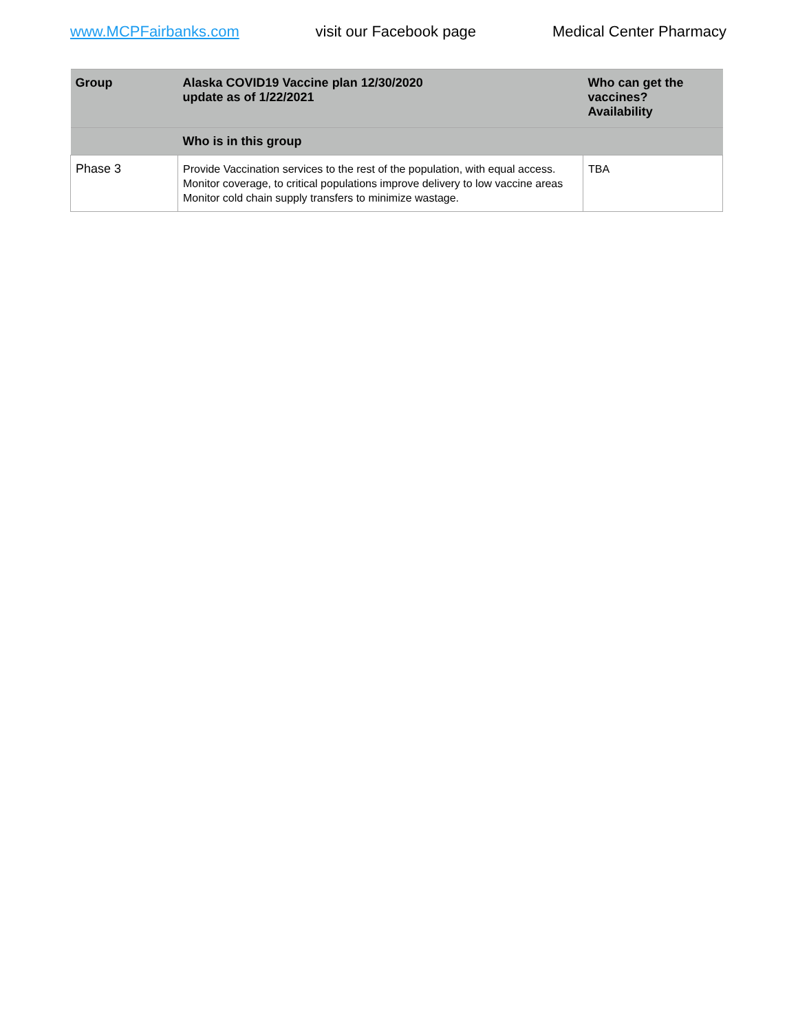www.MCPFairbanks.com visit our Facebook page Medical Center Pharmacy
| Group | Alaska COVID19 Vaccine plan 12/30/2020 update as of 1/22/2021 | Who can get the vaccines? Availability |
| --- | --- | --- |
| | Who is in this group | |
| Phase 3 | Provide Vaccination services to the rest of the population, with equal access. Monitor coverage, to critical populations improve delivery to low vaccine areas Monitor cold chain supply transfers to minimize wastage. | TBA |